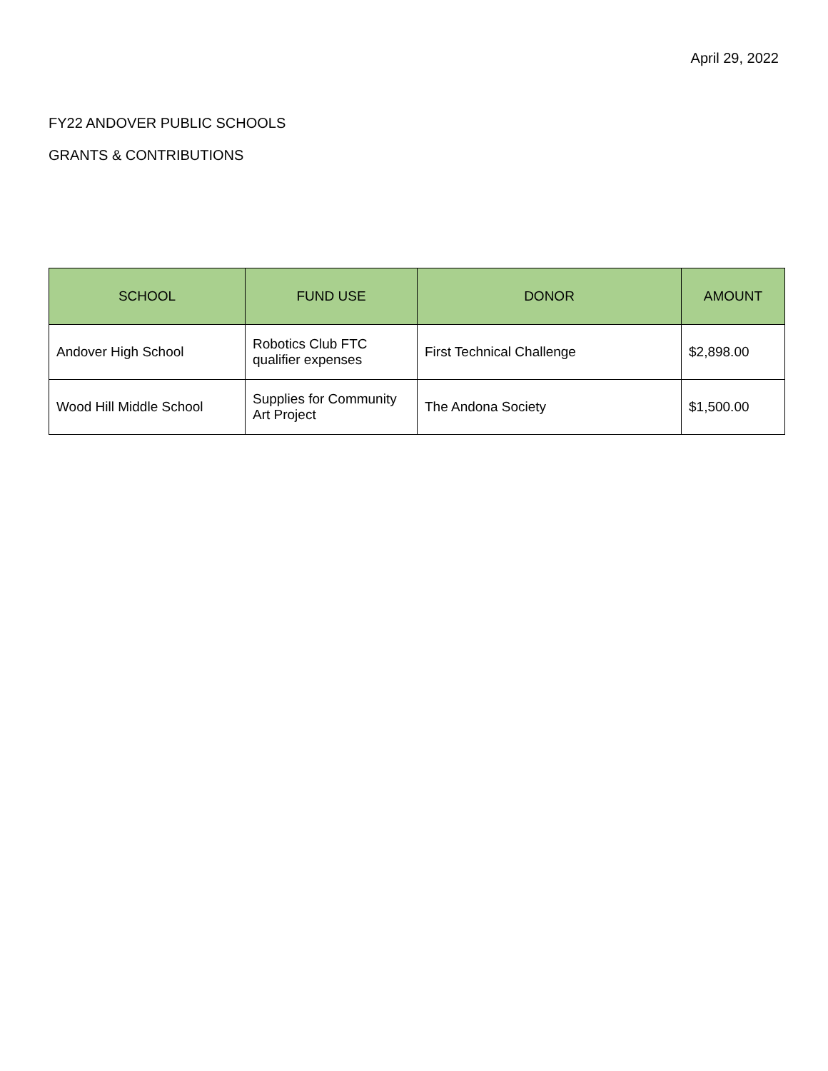April 29, 2022
FY22 ANDOVER PUBLIC SCHOOLS
GRANTS & CONTRIBUTIONS
| SCHOOL | FUND USE | DONOR | AMOUNT |
| --- | --- | --- | --- |
| Andover High School | Robotics Club FTC qualifier expenses | First Technical Challenge | $2,898.00 |
| Wood Hill Middle School | Supplies for Community Art Project | The Andona Society | $1,500.00 |